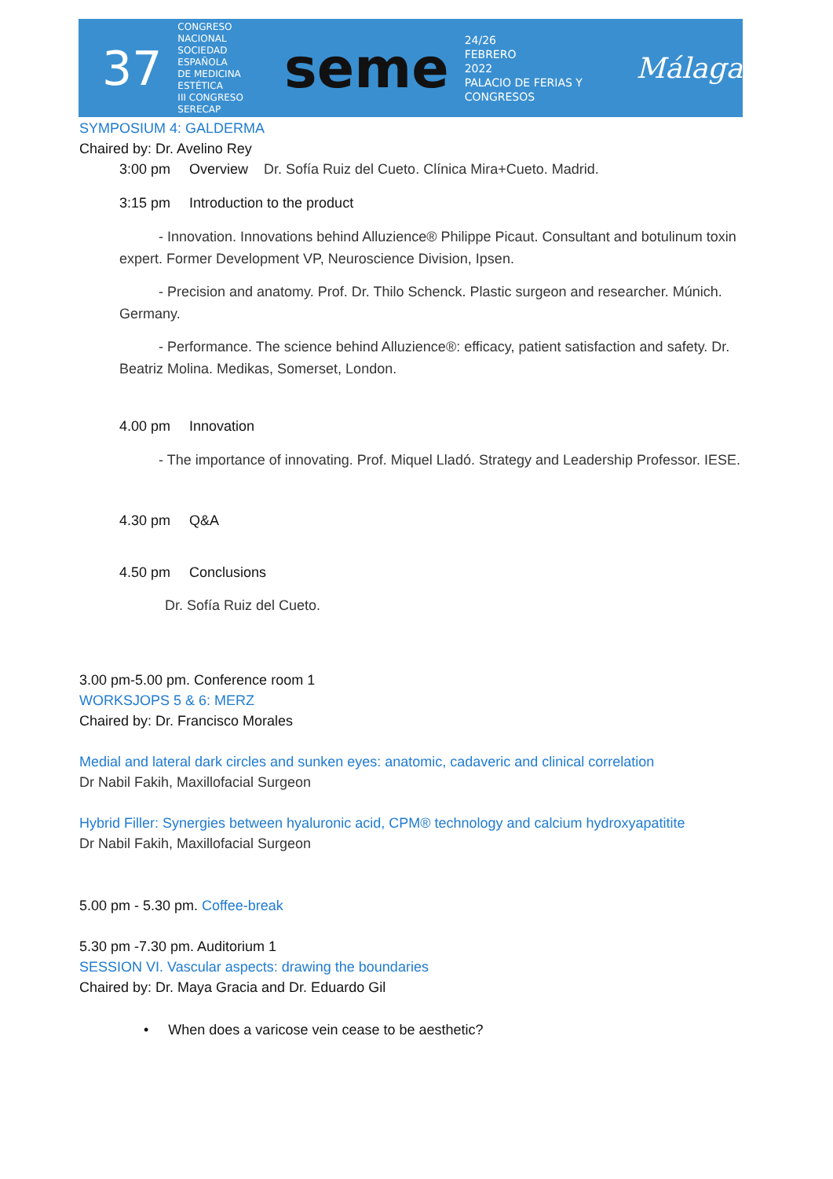37
CONGRESO
NACIONAL
SOCIEDAD ESPAÑOLA
DE MEDICINA ESTÉTICA
III CONGRESO SERECAP
seme
24/26
FEBRERO
2022
PALACIO DE FERIAS Y CONGRESOS
Málaga
SYMPOSIUM 4: GALDERMA
Chaired by: Dr. Avelino Rey
3:00 pm Overview Dr. Sofía Ruiz del Cueto. Clínica Mira+Cueto. Madrid.
3:15 pm Introduction to the product
- Innovation. Innovations behind Alluzience® Philippe Picaut. Consultant and botulinum toxin expert. Former Development VP, Neuroscience Division, Ipsen.
- Precision and anatomy. Prof. Dr. Thilo Schenck. Plastic surgeon and researcher. Múnich. Germany.
- Performance. The science behind Alluzience®: efficacy, patient satisfaction and safety. Dr. Beatriz Molina. Medikas, Somerset, London.
4.00 pm Innovation
- The importance of innovating. Prof. Miquel Lladó. Strategy and Leadership Professor. IESE.
4.30 pm Q&A
4.50 pm Conclusions
Dr. Sofía Ruiz del Cueto.
3.00 pm-5.00 pm. Conference room 1
WORKSJOPS 5 & 6: MERZ
Chaired by: Dr. Francisco Morales
Medial and lateral dark circles and sunken eyes: anatomic, cadaveric and clinical correlation
Dr Nabil Fakih, Maxillofacial Surgeon
Hybrid Filler: Synergies between hyaluronic acid, CPM® technology and calcium hydroxyapatitite
Dr Nabil Fakih, Maxillofacial Surgeon
5.00 pm - 5.30 pm. Coffee-break
5.30 pm -7.30 pm. Auditorium 1
SESSION VI. Vascular aspects: drawing the boundaries
Chaired by: Dr. Maya Gracia and Dr. Eduardo Gil
• When does a varicose vein cease to be aesthetic?